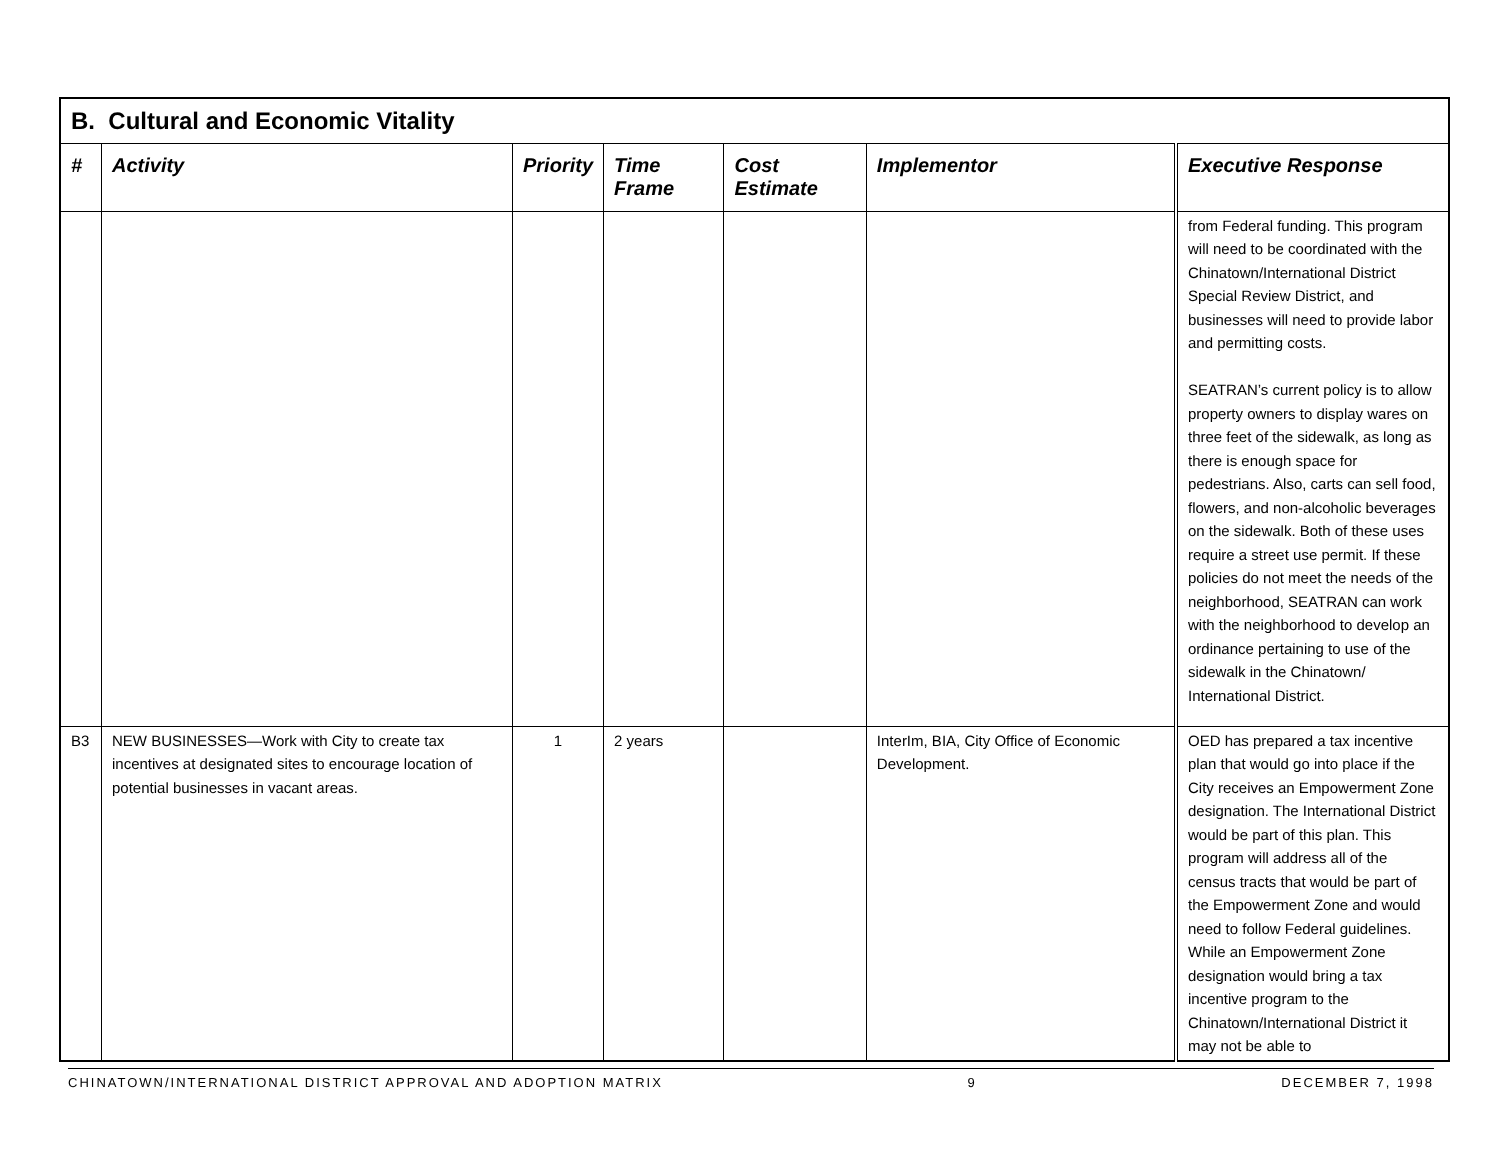| B. Cultural and Economic Vitality | | | | | | |
| --- | --- | --- | --- | --- | --- | --- |
| # | Activity | Priority | Time Frame | Cost Estimate | Implementor | Executive Response |
| | | | | | | from Federal funding. This program will need to be coordinated with the Chinatown/International District Special Review District, and businesses will need to provide labor and permitting costs. SEATRAN’s current policy is to allow property owners to display wares on three feet of the sidewalk, as long as there is enough space for pedestrians. Also, carts can sell food, flowers, and non-alcoholic beverages on the sidewalk. Both of these uses require a street use permit. If these policies do not meet the needs of the neighborhood, SEATRAN can work with the neighborhood to develop an ordinance pertaining to use of the sidewalk in the Chinatown/ International District. |
| B3 | NEW BUSINESSES—Work with City to create tax incentives at designated sites to encourage location of potential businesses in vacant areas. | 1 | 2 years | | InterIm, BIA, City Office of Economic Development. | OED has prepared a tax incentive plan that would go into place if the City receives an Empowerment Zone designation. The International District would be part of this plan. This program will address all of the census tracts that would be part of the Empowerment Zone and would need to follow Federal guidelines. While an Empowerment Zone designation would bring a tax incentive program to the Chinatown/International District it may not be able to |
CHINATOWN/INTERNATIONAL DISTRICT APPROVAL AND ADOPTION MATRIX 9 DECEMBER 7, 1998